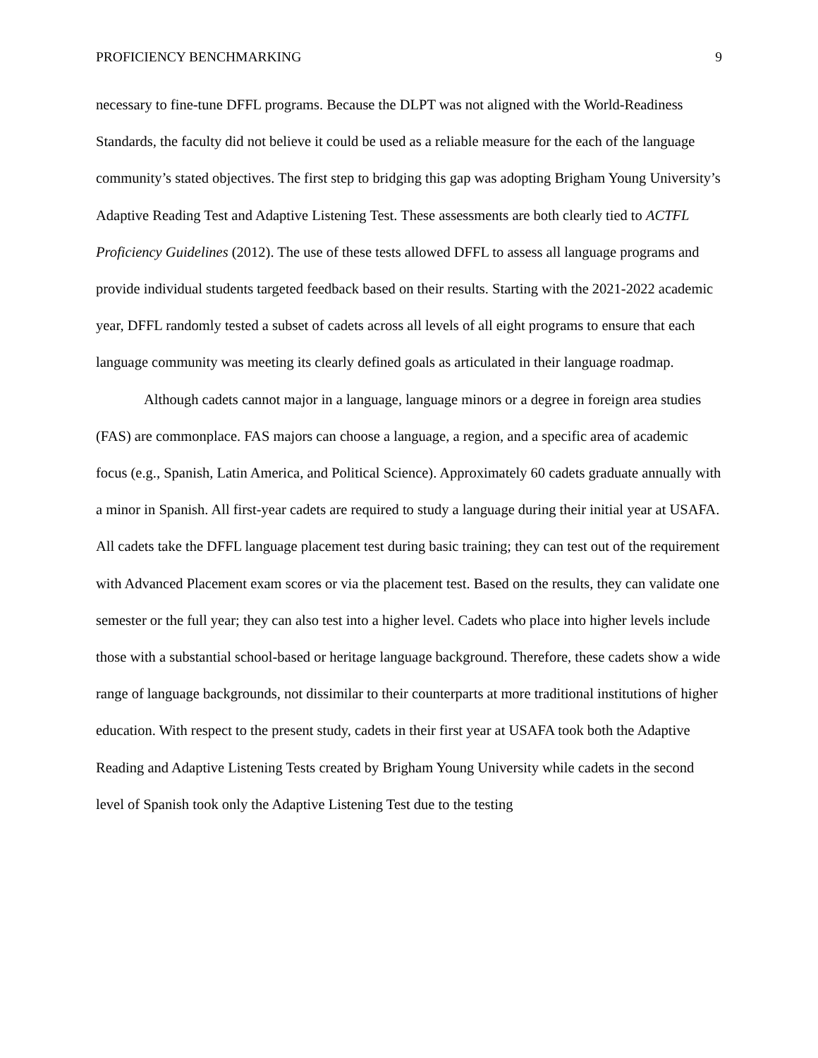PROFICIENCY BENCHMARKING 9
necessary to fine-tune DFFL programs. Because the DLPT was not aligned with the World-Readiness Standards, the faculty did not believe it could be used as a reliable measure for the each of the language community’s stated objectives. The first step to bridging this gap was adopting Brigham Young University’s Adaptive Reading Test and Adaptive Listening Test. These assessments are both clearly tied to ACTFL Proficiency Guidelines (2012). The use of these tests allowed DFFL to assess all language programs and provide individual students targeted feedback based on their results. Starting with the 2021-2022 academic year, DFFL randomly tested a subset of cadets across all levels of all eight programs to ensure that each language community was meeting its clearly defined goals as articulated in their language roadmap.
Although cadets cannot major in a language, language minors or a degree in foreign area studies (FAS) are commonplace. FAS majors can choose a language, a region, and a specific area of academic focus (e.g., Spanish, Latin America, and Political Science). Approximately 60 cadets graduate annually with a minor in Spanish. All first-year cadets are required to study a language during their initial year at USAFA. All cadets take the DFFL language placement test during basic training; they can test out of the requirement with Advanced Placement exam scores or via the placement test. Based on the results, they can validate one semester or the full year; they can also test into a higher level. Cadets who place into higher levels include those with a substantial school-based or heritage language background. Therefore, these cadets show a wide range of language backgrounds, not dissimilar to their counterparts at more traditional institutions of higher education. With respect to the present study, cadets in their first year at USAFA took both the Adaptive Reading and Adaptive Listening Tests created by Brigham Young University while cadets in the second level of Spanish took only the Adaptive Listening Test due to the testing